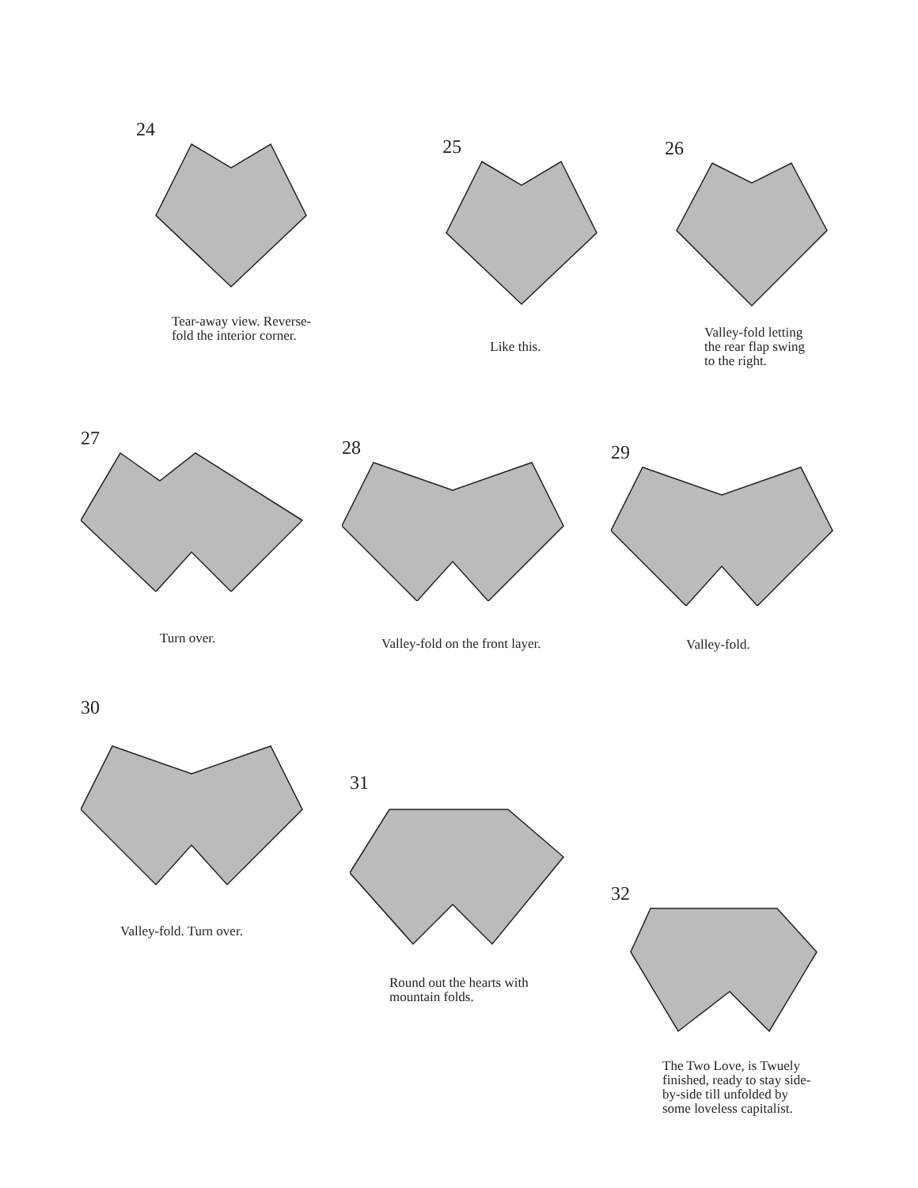24
Tear-away view. Reverse-
fold the interior corner.
25
Like this.
26
Valley-fold letting
the rear flap swing
to the right.
27
Turn over.
28
Valley-fold on the front layer.
29
Valley-fold.
30
Valley-fold. Turn over.
31
Round out the hearts with
mountain folds.
32
The Two Love, is Twuely
finished, ready to stay side-
by-side till unfolded by
some loveless capitalist.